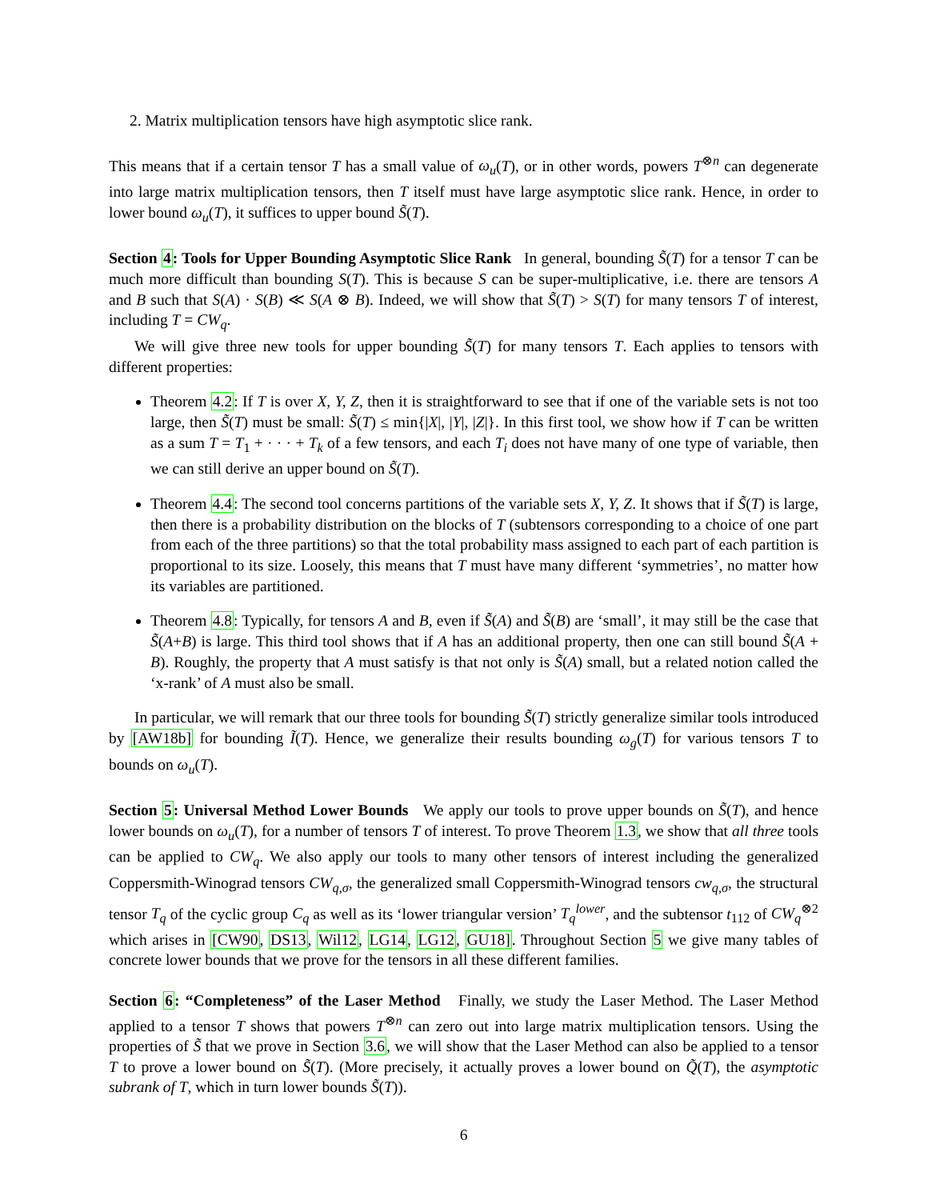2. Matrix multiplication tensors have high asymptotic slice rank.
This means that if a certain tensor T has a small value of ω<sub>u</sub>(T), or in other words, powers T<sup>⊗n</sup> can degenerate into large matrix multiplication tensors, then T itself must have large asymptotic slice rank. Hence, in order to lower bound ω<sub>u</sub>(T), it suffices to upper bound S̃(T).
Section 4: Tools for Upper Bounding Asymptotic Slice Rank In general, bounding S̃(T) for a tensor T can be much more difficult than bounding S(T). This is because S can be super-multiplicative, i.e. there are tensors A and B such that S(A) · S(B) ≪ S(A ⊗ B). Indeed, we will show that S̃(T) > S(T) for many tensors T of interest, including T = CW<sub>q</sub>.
We will give three new tools for upper bounding S̃(T) for many tensors T. Each applies to tensors with different properties:
Theorem 4.2: If T is over X, Y, Z, then it is straightforward to see that if one of the variable sets is not too large, then S̃(T) must be small: S̃(T) ≤ min{|X|, |Y|, |Z|}. In this first tool, we show how if T can be written as a sum T = T<sub>1</sub> + · · · + T<sub>k</sub> of a few tensors, and each T<sub>i</sub> does not have many of one type of variable, then we can still derive an upper bound on S̃(T).
Theorem 4.4: The second tool concerns partitions of the variable sets X, Y, Z. It shows that if S̃(T) is large, then there is a probability distribution on the blocks of T (subtensors corresponding to a choice of one part from each of the three partitions) so that the total probability mass assigned to each part of each partition is proportional to its size. Loosely, this means that T must have many different ‘symmetries’, no matter how its variables are partitioned.
Theorem 4.8: Typically, for tensors A and B, even if S̃(A) and S̃(B) are ‘small’, it may still be the case that S̃(A+B) is large. This third tool shows that if A has an additional property, then one can still bound S̃(A + B). Roughly, the property that A must satisfy is that not only is S̃(A) small, but a related notion called the ‘x-rank’ of A must also be small.
In particular, we will remark that our three tools for bounding S̃(T) strictly generalize similar tools introduced by [AW18b] for bounding Ĩ(T). Hence, we generalize their results bounding ω<sub>g</sub>(T) for various tensors T to bounds on ω<sub>u</sub>(T).
Section 5: Universal Method Lower Bounds We apply our tools to prove upper bounds on S̃(T), and hence lower bounds on ω<sub>u</sub>(T), for a number of tensors T of interest. To prove Theorem 1.3, we show that all three tools can be applied to CW<sub>q</sub>. We also apply our tools to many other tensors of interest including the generalized Coppersmith-Winograd tensors CW<sub>q,σ</sub>, the generalized small Coppersmith-Winograd tensors cw<sub>q,σ</sub>, the structural tensor T<sub>q</sub> of the cyclic group C<sub>q</sub> as well as its ‘lower triangular version’ T<sub>q</sub><sup>lower</sup>, and the subtensor t<sub>112</sub> of CW<sub>q</sub><sup>⊗2</sup> which arises in [CW90, DS13, Wil12, LG14, LG12, GU18]. Throughout Section 5 we give many tables of concrete lower bounds that we prove for the tensors in all these different families.
Section 6: “Completeness” of the Laser Method Finally, we study the Laser Method. The Laser Method applied to a tensor T shows that powers T<sup>⊗n</sup> can zero out into large matrix multiplication tensors. Using the properties of S̃ that we prove in Section 3.6, we will show that the Laser Method can also be applied to a tensor T to prove a lower bound on S̃(T). (More precisely, it actually proves a lower bound on Q̃(T), the asymptotic subrank of T, which in turn lower bounds S̃(T)).
6